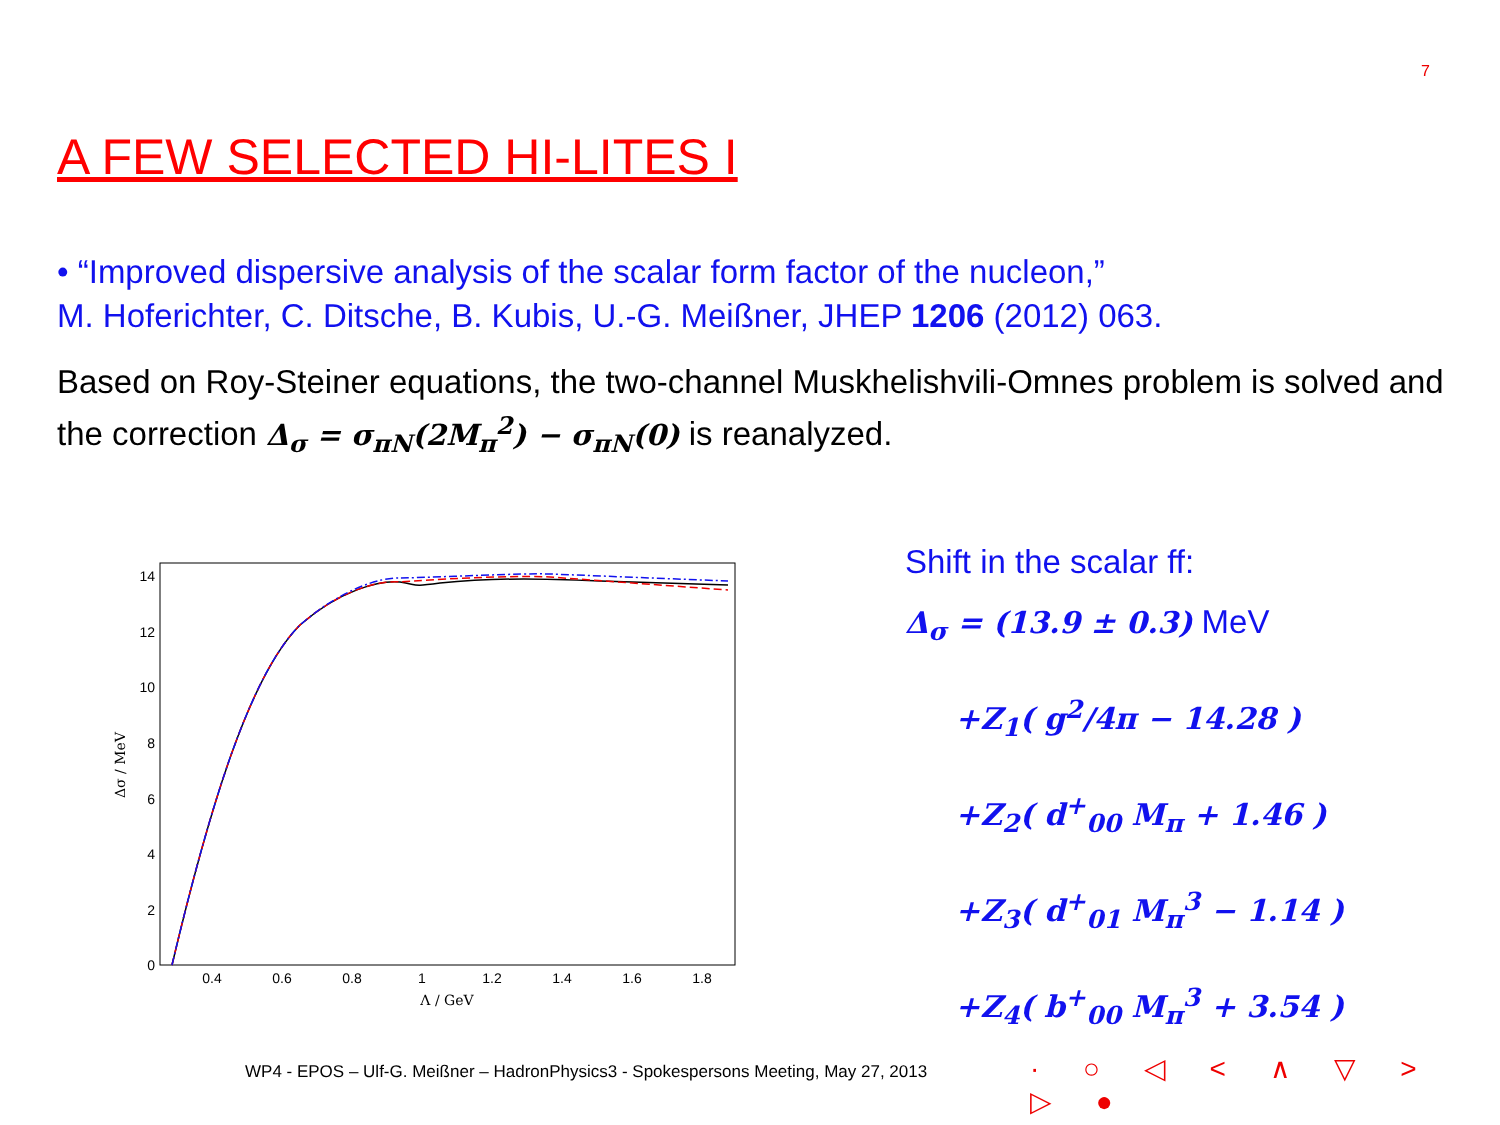7
A FEW SELECTED HI-LITES I
• “Improved dispersive analysis of the scalar form factor of the nucleon,”
M. Hoferichter, C. Ditsche, B. Kubis, U.-G. Meißner, JHEP 1206 (2012) 063.
Based on Roy-Steiner equations, the two-channel Muskhelishvili-Omnes problem is solved and the correction Δ<sub>σ</sub> = σ<sub>πN</sub>(2M<sub>π</sub><sup>2</sup>) − σ<sub>πN</sub>(0) is reanalyzed.
0
2
4
6
8
10
12
14
0.4
0.6
0.8
1
1.2
1.4
1.6
1.8
Λ / GeV
Δσ / MeV
Shift in the scalar ff:
Δ<sub>σ</sub> = (13.9 ± 0.3) MeV
+Z<sub>1</sub>( g<sup>2</sup>/4π − 14.28 )
+Z<sub>2</sub>( d<sup>+</sup><sub>00</sub> M<sub>π</sub> + 1.46 )
+Z<sub>3</sub>( d<sup>+</sup><sub>01</sub> M<sub>π</sub><sup>3</sup> − 1.14 )
+Z<sub>4</sub>( b<sup>+</sup><sub>00</sub> M<sub>π</sub><sup>3</sup> + 3.54 )
WP4 - EPOS – Ulf-G. Meißner – HadronPhysics3 - Spokespersons Meeting, May 27, 2013
· ○ ◁ < ∧ ▽ > ▷ ●